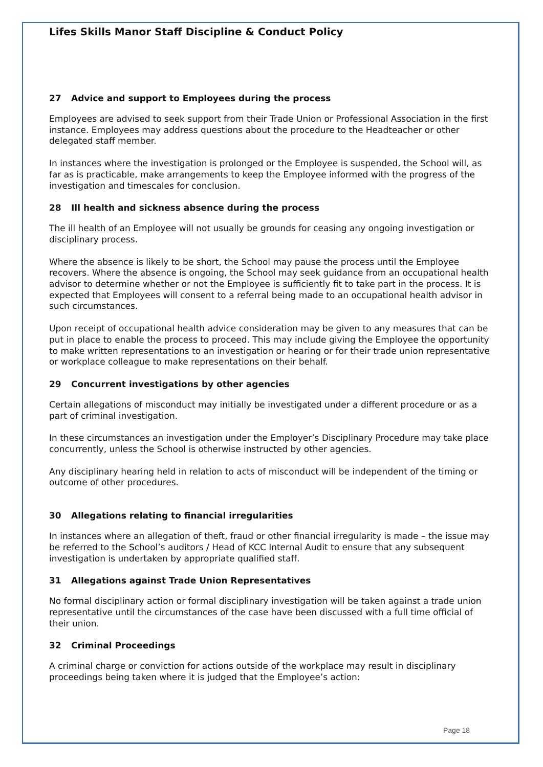Lifes Skills Manor Staff Discipline & Conduct Policy
27 Advice and support to Employees during the process
Employees are advised to seek support from their Trade Union or Professional Association in the first instance. Employees may address questions about the procedure to the Headteacher or other delegated staff member.
In instances where the investigation is prolonged or the Employee is suspended, the School will, as far as is practicable, make arrangements to keep the Employee informed with the progress of the investigation and timescales for conclusion.
28 Ill health and sickness absence during the process
The ill health of an Employee will not usually be grounds for ceasing any ongoing investigation or disciplinary process.
Where the absence is likely to be short, the School may pause the process until the Employee recovers. Where the absence is ongoing, the School may seek guidance from an occupational health advisor to determine whether or not the Employee is sufficiently fit to take part in the process. It is expected that Employees will consent to a referral being made to an occupational health advisor in such circumstances.
Upon receipt of occupational health advice consideration may be given to any measures that can be put in place to enable the process to proceed. This may include giving the Employee the opportunity to make written representations to an investigation or hearing or for their trade union representative or workplace colleague to make representations on their behalf.
29 Concurrent investigations by other agencies
Certain allegations of misconduct may initially be investigated under a different procedure or as a part of criminal investigation.
In these circumstances an investigation under the Employer’s Disciplinary Procedure may take place concurrently, unless the School is otherwise instructed by other agencies.
Any disciplinary hearing held in relation to acts of misconduct will be independent of the timing or outcome of other procedures.
30 Allegations relating to financial irregularities
In instances where an allegation of theft, fraud or other financial irregularity is made – the issue may be referred to the School’s auditors / Head of KCC Internal Audit to ensure that any subsequent investigation is undertaken by appropriate qualified staff.
31 Allegations against Trade Union Representatives
No formal disciplinary action or formal disciplinary investigation will be taken against a trade union representative until the circumstances of the case have been discussed with a full time official of their union.
32 Criminal Proceedings
A criminal charge or conviction for actions outside of the workplace may result in disciplinary proceedings being taken where it is judged that the Employee’s action:
Page 18